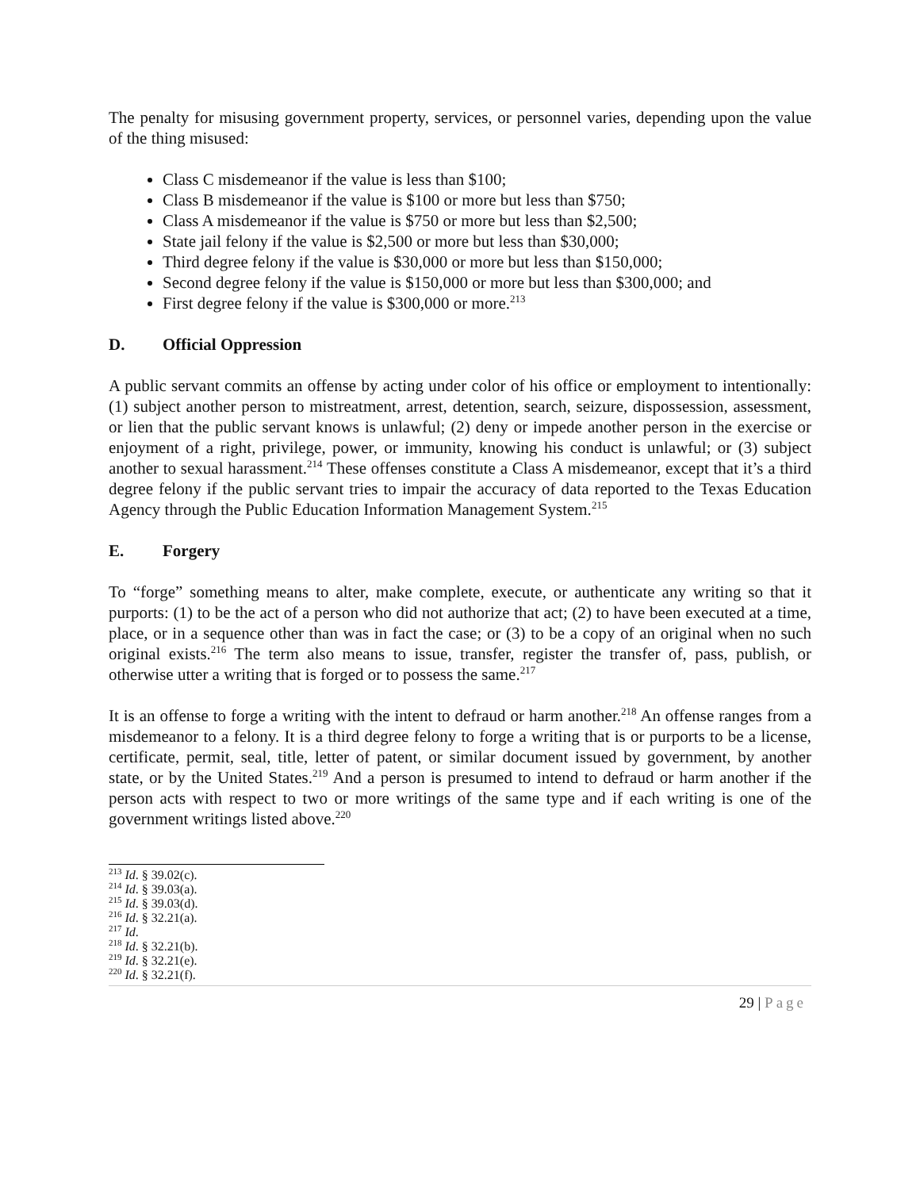The penalty for misusing government property, services, or personnel varies, depending upon the value of the thing misused:
Class C misdemeanor if the value is less than $100;
Class B misdemeanor if the value is $100 or more but less than $750;
Class A misdemeanor if the value is $750 or more but less than $2,500;
State jail felony if the value is $2,500 or more but less than $30,000;
Third degree felony if the value is $30,000 or more but less than $150,000;
Second degree felony if the value is $150,000 or more but less than $300,000; and
First degree felony if the value is $300,000 or more.<sup>213</sup>
D. Official Oppression
A public servant commits an offense by acting under color of his office or employment to intentionally: (1) subject another person to mistreatment, arrest, detention, search, seizure, dispossession, assessment, or lien that the public servant knows is unlawful; (2) deny or impede another person in the exercise or enjoyment of a right, privilege, power, or immunity, knowing his conduct is unlawful; or (3) subject another to sexual harassment.<sup>214</sup> These offenses constitute a Class A misdemeanor, except that it’s a third degree felony if the public servant tries to impair the accuracy of data reported to the Texas Education Agency through the Public Education Information Management System.<sup>215</sup>
E. Forgery
To “forge” something means to alter, make complete, execute, or authenticate any writing so that it purports: (1) to be the act of a person who did not authorize that act; (2) to have been executed at a time, place, or in a sequence other than was in fact the case; or (3) to be a copy of an original when no such original exists.<sup>216</sup> The term also means to issue, transfer, register the transfer of, pass, publish, or otherwise utter a writing that is forged or to possess the same.<sup>217</sup>
It is an offense to forge a writing with the intent to defraud or harm another.<sup>218</sup> An offense ranges from a misdemeanor to a felony. It is a third degree felony to forge a writing that is or purports to be a license, certificate, permit, seal, title, letter of patent, or similar document issued by government, by another state, or by the United States.<sup>219</sup> And a person is presumed to intend to defraud or harm another if the person acts with respect to two or more writings of the same type and if each writing is one of the government writings listed above.<sup>220</sup>
<sup>213</sup> Id. § 39.02(c).
<sup>214</sup> Id. § 39.03(a).
<sup>215</sup> Id. § 39.03(d).
<sup>216</sup> Id. § 32.21(a).
<sup>217</sup> Id.
<sup>218</sup> Id. § 32.21(b).
<sup>219</sup> Id. § 32.21(e).
<sup>220</sup> Id. § 32.21(f).
29 | Page